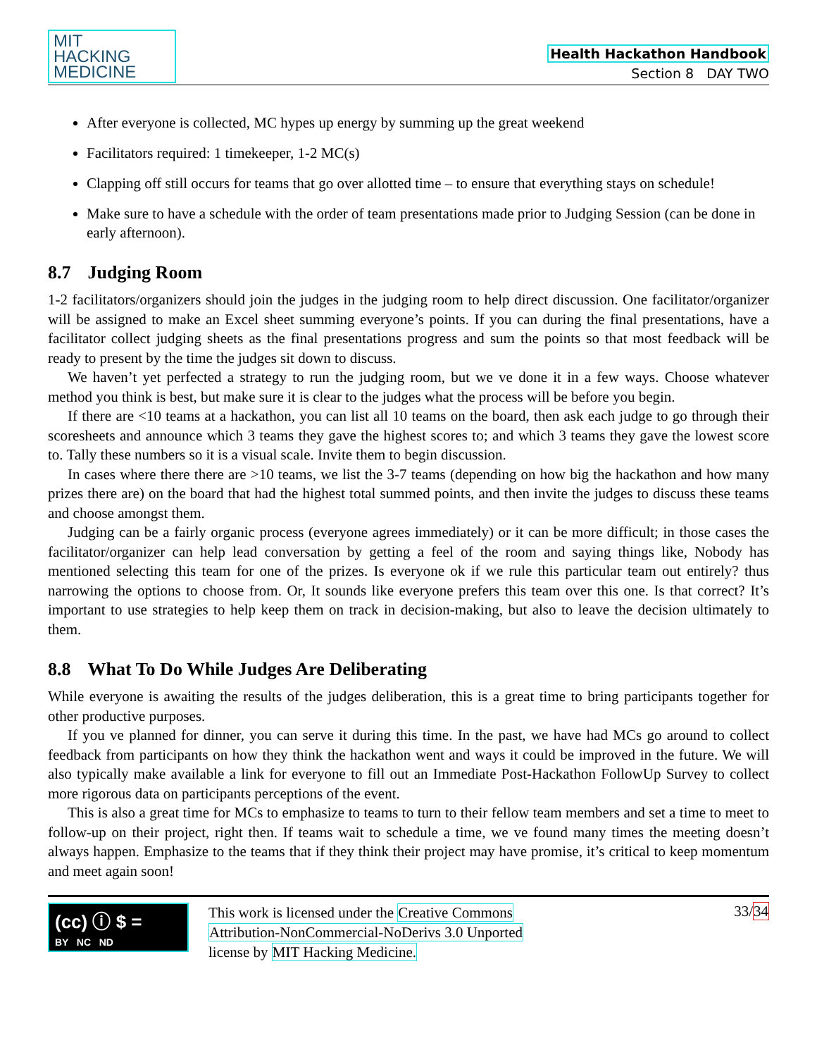MIT
HACKING
MEDICINE
Health Hackathon Handbook
Section 8 DAY TWO
After everyone is collected, MC hypes up energy by summing up the great weekend
Facilitators required: 1 timekeeper, 1-2 MC(s)
Clapping off still occurs for teams that go over allotted time – to ensure that everything stays on schedule!
Make sure to have a schedule with the order of team presentations made prior to Judging Session (can be done in early afternoon).
8.7 Judging Room
1-2 facilitators/organizers should join the judges in the judging room to help direct discussion. One facilitator/organizer will be assigned to make an Excel sheet summing everyone’s points. If you can during the final presentations, have a facilitator collect judging sheets as the final presentations progress and sum the points so that most feedback will be ready to present by the time the judges sit down to discuss.
We haven’t yet perfected a strategy to run the judging room, but we ve done it in a few ways. Choose whatever method you think is best, but make sure it is clear to the judges what the process will be before you begin.
If there are <10 teams at a hackathon, you can list all 10 teams on the board, then ask each judge to go through their scoresheets and announce which 3 teams they gave the highest scores to; and which 3 teams they gave the lowest score to. Tally these numbers so it is a visual scale. Invite them to begin discussion.
In cases where there there are >10 teams, we list the 3-7 teams (depending on how big the hackathon and how many prizes there are) on the board that had the highest total summed points, and then invite the judges to discuss these teams and choose amongst them.
Judging can be a fairly organic process (everyone agrees immediately) or it can be more difficult; in those cases the facilitator/organizer can help lead conversation by getting a feel of the room and saying things like, Nobody has mentioned selecting this team for one of the prizes. Is everyone ok if we rule this particular team out entirely? thus narrowing the options to choose from. Or, It sounds like everyone prefers this team over this one. Is that correct? It’s important to use strategies to help keep them on track in decision-making, but also to leave the decision ultimately to them.
8.8 What To Do While Judges Are Deliberating
While everyone is awaiting the results of the judges deliberation, this is a great time to bring participants together for other productive purposes.
If you ve planned for dinner, you can serve it during this time. In the past, we have had MCs go around to collect feedback from participants on how they think the hackathon went and ways it could be improved in the future. We will also typically make available a link for everyone to fill out an Immediate Post-Hackathon FollowUp Survey to collect more rigorous data on participants perceptions of the event.
This is also a great time for MCs to emphasize to teams to turn to their fellow team members and set a time to meet to follow-up on their project, right then. If teams wait to schedule a time, we ve found many times the meeting doesn’t always happen. Emphasize to the teams that if they think their project may have promise, it’s critical to keep momentum and meet again soon!
(cc) ⓘ $ =
BY NC ND
This work is licensed under the Creative Commons
Attribution-NonCommercial-NoDerivs 3.0 Unported
license by MIT Hacking Medicine.
33/34